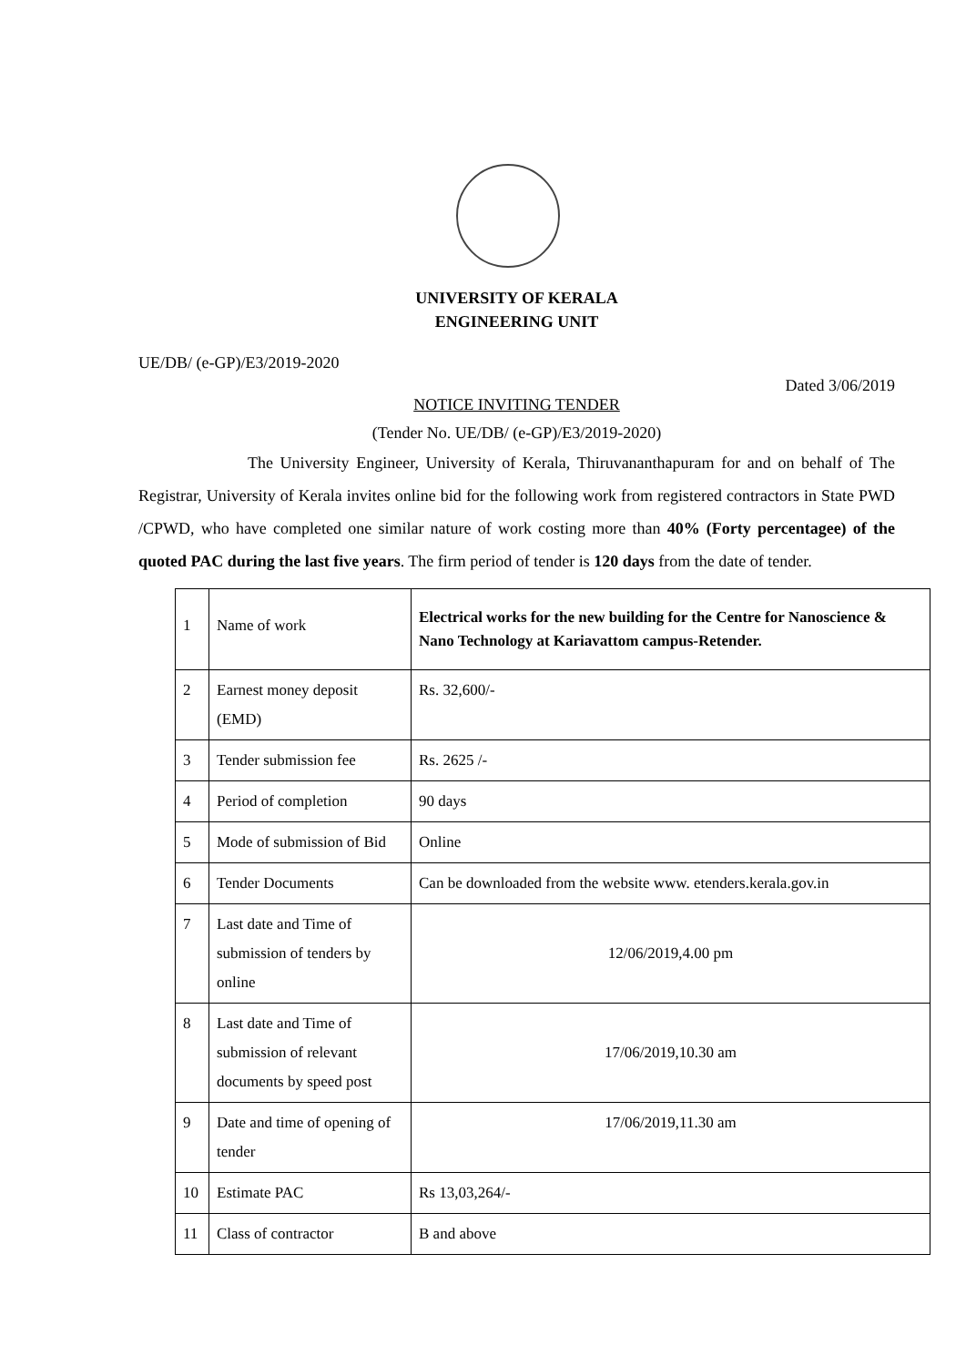UNIVERSITY OF KERALA
ENGINEERING UNIT
UE/DB/ (e-GP)/E3/2019-2020
Dated 3/06/2019
NOTICE INVITING TENDER
(Tender No. UE/DB/ (e-GP)/E3/2019-2020)
The University Engineer, University of Kerala, Thiruvananthapuram for and on behalf of The Registrar, University of Kerala invites online bid for the following work from registered contractors in State PWD /CPWD, who have completed one similar nature of work costing more than 40% (Forty percentagee) of the quoted PAC during the last five years. The firm period of tender is 120 days from the date of tender.
| 1 | Name of work | Electrical works for the new building for the Centre for Nanoscience & Nano Technology at Kariavattom campus-Retender. |
| 2 | Earnest money deposit (EMD) | Rs. 32,600/- |
| 3 | Tender submission fee | Rs. 2625 /- |
| 4 | Period of completion | 90 days |
| 5 | Mode of submission of Bid | Online |
| 6 | Tender Documents | Can be downloaded from the website www. etenders.kerala.gov.in |
| 7 | Last date and Time of submission of tenders by online | 12/06/2019,4.00 pm |
| 8 | Last date and Time of submission of relevant documents by speed post | 17/06/2019,10.30 am |
| 9 | Date and time of opening of tender | 17/06/2019,11.30 am |
| 10 | Estimate PAC | Rs 13,03,264/- |
| 11 | Class of contractor | B and above |